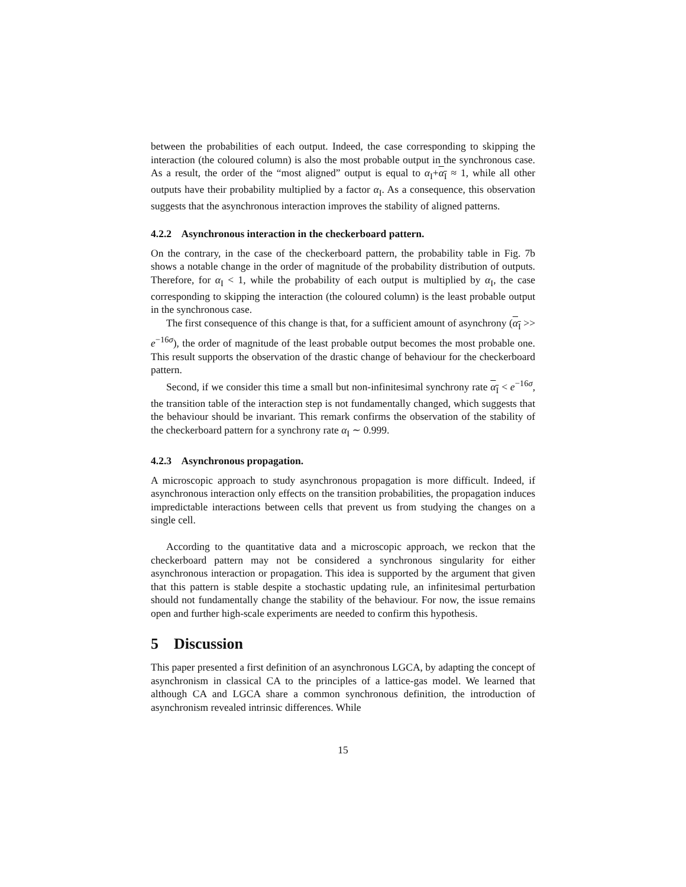between the probabilities of each output. Indeed, the case corresponding to skipping the interaction (the coloured column) is also the most probable output in the synchronous case. As a result, the order of the “most aligned” output is equal to α<sub>I</sub>+α<sub>I</sub> ≈ 1, while all other outputs have their probability multiplied by a factor α<sub>I</sub>. As a consequence, this observation suggests that the asynchronous interaction improves the stability of aligned patterns.
4.2.2 Asynchronous interaction in the checkerboard pattern.
On the contrary, in the case of the checkerboard pattern, the probability table in Fig. 7b shows a notable change in the order of magnitude of the probability distribution of outputs. Therefore, for α<sub>I</sub> < 1, while the probability of each output is multiplied by α<sub>I</sub>, the case corresponding to skipping the interaction (the coloured column) is the least probable output in the synchronous case.
The first consequence of this change is that, for a sufficient amount of asynchrony (α<sub>I</sub> >> e<sup>−16σ</sup>), the order of magnitude of the least probable output becomes the most probable one. This result supports the observation of the drastic change of behaviour for the checkerboard pattern.
Second, if we consider this time a small but non-infinitesimal synchrony rate α<sub>I</sub> < e<sup>−16σ</sup>, the transition table of the interaction step is not fundamentally changed, which suggests that the behaviour should be invariant. This remark confirms the observation of the stability of the checkerboard pattern for a synchrony rate α<sub>I</sub> ∼ 0.999.
4.2.3 Asynchronous propagation.
A microscopic approach to study asynchronous propagation is more difficult. Indeed, if asynchronous interaction only effects on the transition probabilities, the propagation induces impredictable interactions between cells that prevent us from studying the changes on a single cell.
According to the quantitative data and a microscopic approach, we reckon that the checkerboard pattern may not be considered a synchronous singularity for either asynchronous interaction or propagation. This idea is supported by the argument that given that this pattern is stable despite a stochastic updating rule, an infinitesimal perturbation should not fundamentally change the stability of the behaviour. For now, the issue remains open and further high-scale experiments are needed to confirm this hypothesis.
5 Discussion
This paper presented a first definition of an asynchronous LGCA, by adapting the concept of asynchronism in classical CA to the principles of a lattice-gas model. We learned that although CA and LGCA share a common synchronous definition, the introduction of asynchronism revealed intrinsic differences. While
15